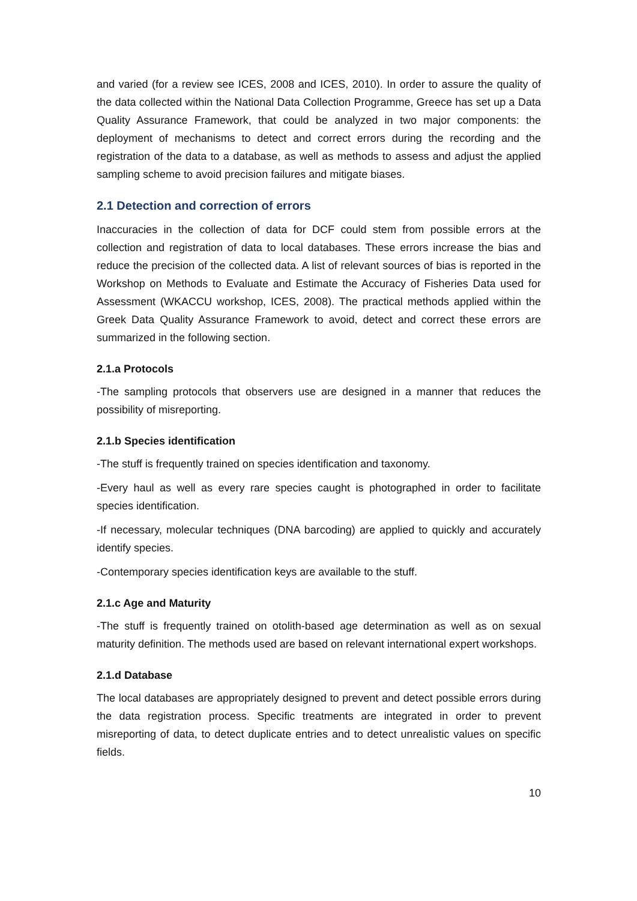and varied (for a review see ICES, 2008 and ICES, 2010). In order to assure the quality of the data collected within the National Data Collection Programme, Greece has set up a Data Quality Assurance Framework, that could be analyzed in two major components: the deployment of mechanisms to detect and correct errors during the recording and the registration of the data to a database, as well as methods to assess and adjust the applied sampling scheme to avoid precision failures and mitigate biases.
2.1 Detection and correction of errors
Inaccuracies in the collection of data for DCF could stem from possible errors at the collection and registration of data to local databases. These errors increase the bias and reduce the precision of the collected data. A list of relevant sources of bias is reported in the Workshop on Methods to Evaluate and Estimate the Accuracy of Fisheries Data used for Assessment (WKACCU workshop, ICES, 2008). The practical methods applied within the Greek Data Quality Assurance Framework to avoid, detect and correct these errors are summarized in the following section.
2.1.a Protocols
-The sampling protocols that observers use are designed in a manner that reduces the possibility of misreporting.
2.1.b Species identification
-The stuff is frequently trained on species identification and taxonomy.
-Every haul as well as every rare species caught is photographed in order to facilitate species identification.
-If necessary, molecular techniques (DNA barcoding) are applied to quickly and accurately identify species.
-Contemporary species identification keys are available to the stuff.
2.1.c Age and Maturity
-The stuff is frequently trained on otolith-based age determination as well as on sexual maturity definition. The methods used are based on relevant international expert workshops.
2.1.d Database
The local databases are appropriately designed to prevent and detect possible errors during the data registration process. Specific treatments are integrated in order to prevent misreporting of data, to detect duplicate entries and to detect unrealistic values on specific fields.
10